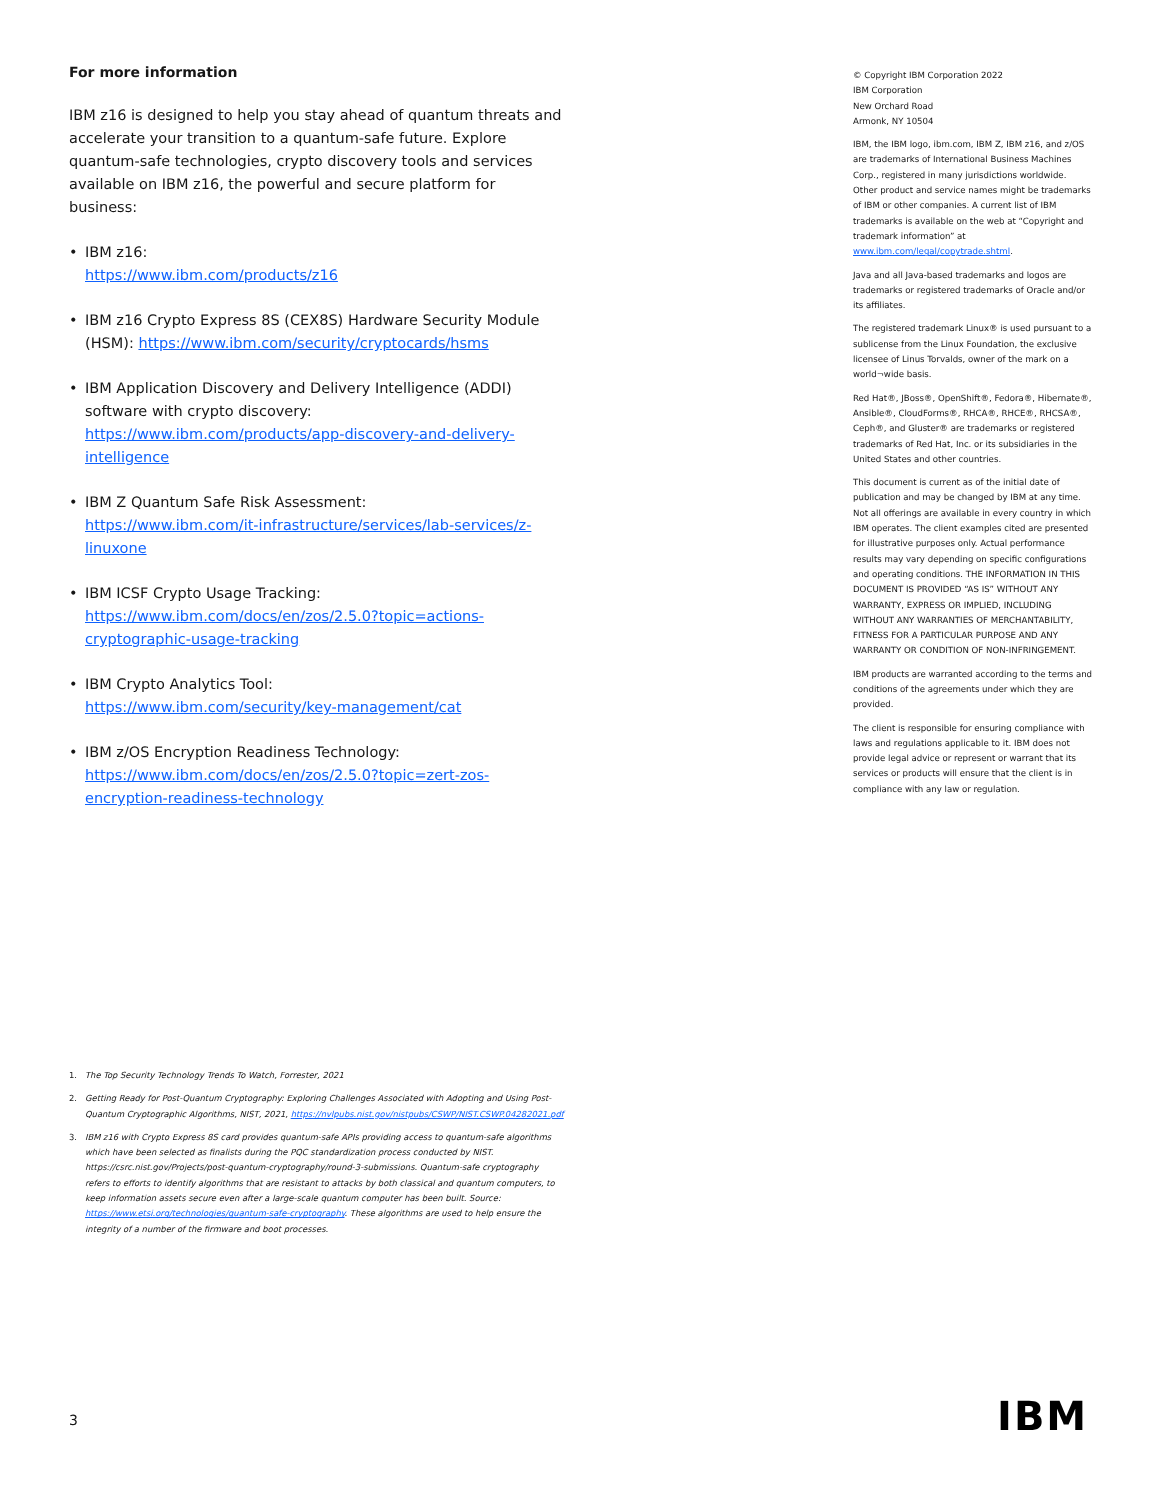For more information
IBM z16 is designed to help you stay ahead of quantum threats and accelerate your transition to a quantum-safe future. Explore quantum-safe technologies, crypto discovery tools and services available on IBM z16, the powerful and secure platform for business:
• IBM z16:
https://www.ibm.com/products/z16
• IBM z16 Crypto Express 8S (CEX8S) Hardware Security Module (HSM): https://www.ibm.com/security/cryptocards/hsms
• IBM Application Discovery and Delivery Intelligence (ADDI) software with crypto discovery:
https://www.ibm.com/products/app-discovery-and-delivery-intelligence
• IBM Z Quantum Safe Risk Assessment:
https://www.ibm.com/it-infrastructure/services/lab-services/z-linuxone
• IBM ICSF Crypto Usage Tracking:
https://www.ibm.com/docs/en/zos/2.5.0?topic=actions-cryptographic-usage-tracking
• IBM Crypto Analytics Tool:
https://www.ibm.com/security/key-management/cat
• IBM z/OS Encryption Readiness Technology:
https://www.ibm.com/docs/en/zos/2.5.0?topic=zert-zos-encryption-readiness-technology
© Copyright IBM Corporation 2022
IBM Corporation
New Orchard Road
Armonk, NY 10504
IBM, the IBM logo, ibm.com, IBM Z, IBM z16, and z/OS are trademarks of International Business Machines Corp., registered in many jurisdictions worldwide. Other product and service names might be trademarks of IBM or other companies. A current list of IBM trademarks is available on the web at “Copyright and trademark information” at www.ibm.com/legal/copytrade.shtml.
Java and all Java-based trademarks and logos are trademarks or registered trademarks of Oracle and/or its affiliates.
The registered trademark Linux® is used pursuant to a sublicense from the Linux Foundation, the exclusive licensee of Linus Torvalds, owner of the mark on a world¬wide basis.
Red Hat®, JBoss®, OpenShift®, Fedora®, Hibernate®, Ansible®, CloudForms®, RHCA®, RHCE®, RHCSA®, Ceph®, and Gluster® are trademarks or registered trademarks of Red Hat, Inc. or its subsidiaries in the United States and other countries.
This document is current as of the initial date of publication and may be changed by IBM at any time. Not all offerings are available in every country in which IBM operates. The client examples cited are presented for illustrative purposes only. Actual performance results may vary depending on specific configurations and operating conditions. THE INFORMATION IN THIS DOCUMENT IS PROVIDED “AS IS” WITHOUT ANY WARRANTY, EXPRESS OR IMPLIED, INCLUDING WITHOUT ANY WARRANTIES OF MERCHANTABILITY, FITNESS FOR A PARTICULAR PURPOSE AND ANY WARRANTY OR CONDITION OF NON-INFRINGEMENT.
IBM products are warranted according to the terms and conditions of the agreements under which they are provided.
The client is responsible for ensuring compliance with laws and regulations applicable to it. IBM does not provide legal advice or represent or warrant that its services or products will ensure that the client is in compliance with any law or regulation.
1. The Top Security Technology Trends To Watch, Forrester, 2021
2. Getting Ready for Post-Quantum Cryptography: Exploring Challenges Associated with Adopting and Using Post-Quantum Cryptographic Algorithms, NIST, 2021, https://nvlpubs.nist.gov/nistpubs/CSWP/NIST.CSWP.04282021.pdf
3. IBM z16 with Crypto Express 8S card provides quantum-safe APIs providing access to quantum-safe algorithms which have been selected as finalists during the PQC standardization process conducted by NIST. https://csrc.nist.gov/Projects/post-quantum-cryptography/round-3-submissions. Quantum-safe cryptography refers to efforts to identify algorithms that are resistant to attacks by both classical and quantum computers, to keep information assets secure even after a large-scale quantum computer has been built. Source: https://www.etsi.org/technologies/quantum-safe-cryptography. These algorithms are used to help ensure the integrity of a number of the firmware and boot processes.
3 IBM